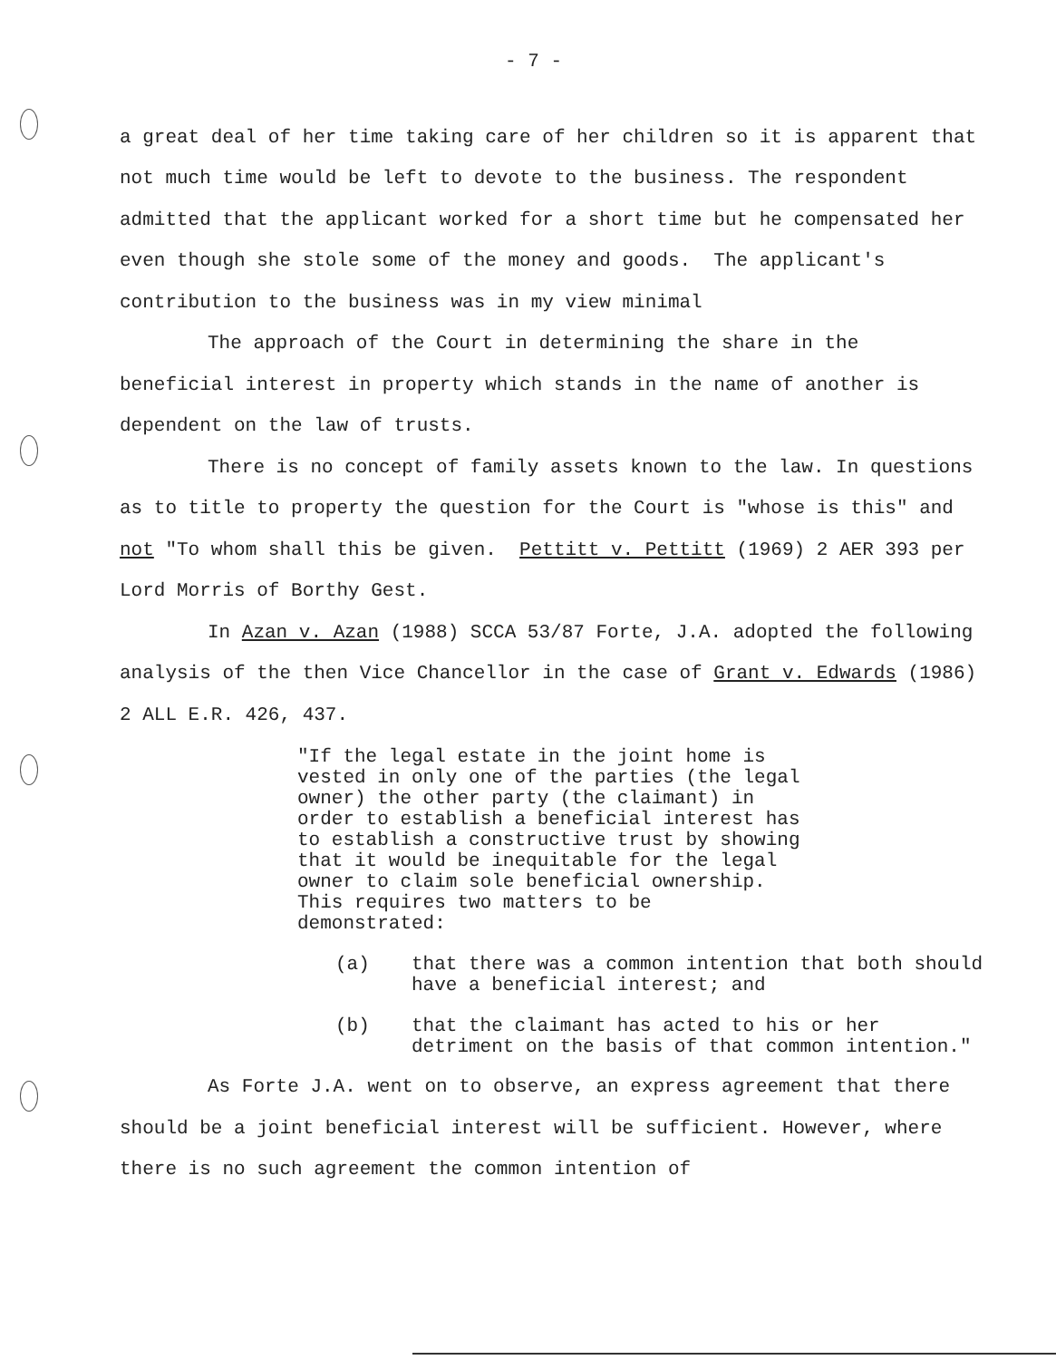- 7 -
a great deal of her time taking care of her children so it is apparent that not much time would be left to devote to the business. The respondent admitted that the applicant worked for a short time but he compensated her even though she stole some of the money and goods. The applicant's contribution to the business was in my view minimal
The approach of the Court in determining the share in the beneficial interest in property which stands in the name of another is dependent on the law of trusts.
There is no concept of family assets known to the law. In questions as to title to property the question for the Court is "whose is this" and not "To whom shall this be given. Pettitt v. Pettitt (1969) 2 AER 393 per Lord Morris of Borthy Gest.
In Azan v. Azan (1988) SCCA 53/87 Forte, J.A. adopted the following analysis of the then Vice Chancellor in the case of Grant v. Edwards (1986) 2 ALL E.R. 426, 437.
"If the legal estate in the joint home is vested in only one of the parties (the legal owner) the other party (the claimant) in order to establish a beneficial interest has to establish a constructive trust by showing that it would be inequitable for the legal owner to claim sole beneficial ownership. This requires two matters to be demonstrated:
(a) that there was a common intention that both should have a beneficial interest; and
(b) that the claimant has acted to his or her detriment on the basis of that common intention."
As Forte J.A. went on to observe, an express agreement that there should be a joint beneficial interest will be sufficient. However, where there is no such agreement the common intention of